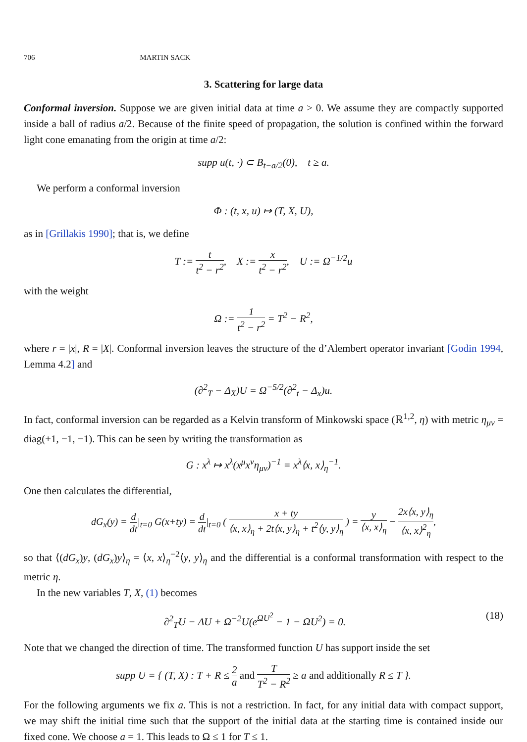706 MARTIN SACK
3. Scattering for large data
Conformal inversion. Suppose we are given initial data at time a > 0. We assume they are compactly supported inside a ball of radius a/2. Because of the finite speed of propagation, the solution is confined within the forward light cone emanating from the origin at time a/2:
supp u(t, ·) ⊂ B<sub>t−a/2</sub>(0), t ≥ a.
We perform a conformal inversion
Φ : (t, x, u) ↦ (T, X, U),
as in [Grillakis 1990]; that is, we define
T := t t<sup>2</sup> − r<sup>2</sup>, X := x t<sup>2</sup> − r<sup>2</sup>, U := Ω<sup>−1/2</sup>u
with the weight
Ω := 1 t<sup>2</sup> − r<sup>2</sup> = T<sup>2</sup> − R<sup>2</sup>,
where r = |x|, R = |X|. Conformal inversion leaves the structure of the d’Alembert operator invariant [Godin 1994, Lemma 4.2] and
(∂<sup>2</sup><sub>T</sub> − Δ<sub>X</sub>)U = Ω<sup>−5/2</sup>(∂<sup>2</sup><sub>t</sub> − Δ<sub>x</sub>)u.
In fact, conformal inversion can be regarded as a Kelvin transform of Minkowski space (ℝ<sup>1,2</sup>, η) with metric η<sub>μν</sub> = diag(+1, −1, −1). This can be seen by writing the transformation as
G : x<sup>λ</sup> ↦ x<sup>λ</sup>(x<sup>μ</sup>x<sup>ν</sup>η<sub>μν</sub>)<sup>−1</sup> = x<sup>λ</sup>⟨x, x⟩<sub>η</sub><sup>−1</sup>.
One then calculates the differential,
dG<sub>x</sub>(y) = d dt|<sub>t=0</sub> G(x+ty) = d dt|<sub>t=0</sub> ( x + ty ⟨x, x⟩<sub>η</sub> + 2t⟨x, y⟩<sub>η</sub> + t<sup>2</sup>⟨y, y⟩<sub>η</sub> ) = y ⟨x, x⟩<sub>η</sub> − 2x⟨x, y⟩<sub>η</sub> ⟨x, x⟩<sup>2</sup><sub>η</sub>,
so that ⟨(dG<sub>x</sub>)y, (dG<sub>x</sub>)y⟩<sub>η</sub> = ⟨x, x⟩<sub>η</sub><sup>−2</sup>⟨y, y⟩<sub>η</sub> and the differential is a conformal transformation with respect to the metric η.
In the new variables T, X, (1) becomes
∂<sup>2</sup><sub>T</sub>U − ΔU + Ω<sup>−2</sup>U(e<sup>ΩU<sup>2</sup></sup> − 1 − ΩU<sup>2</sup>) = 0. (18)
Note that we changed the direction of time. The transformed function U has support inside the set
supp U = { (T, X) : T + R ≤ 2 a and T T<sup>2</sup> − R<sup>2</sup> ≥ a and additionally R ≤ T }.
For the following arguments we fix a. This is not a restriction. In fact, for any initial data with compact support, we may shift the initial time such that the support of the initial data at the starting time is contained inside our fixed cone. We choose a = 1. This leads to Ω ≤ 1 for T ≤ 1.